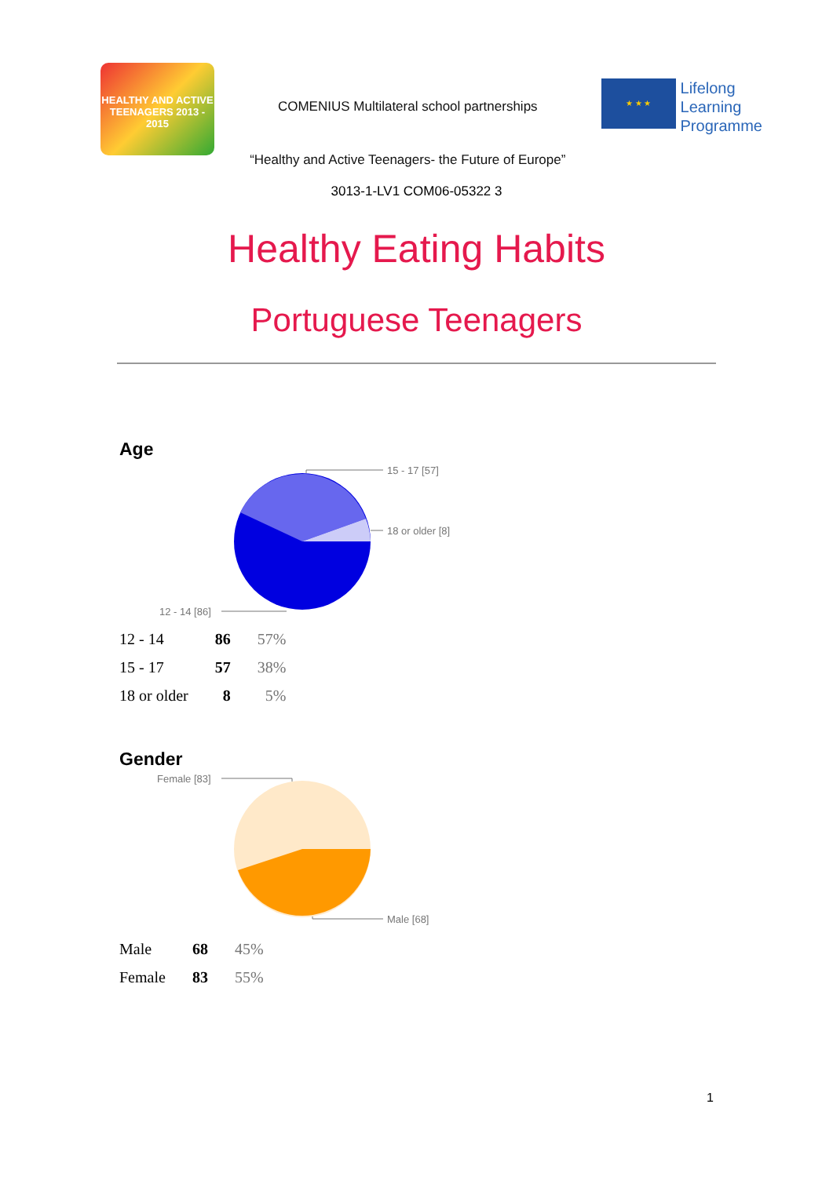HEALTHY AND ACTIVE TEENAGERS 2013 - 2015
COMENIUS Multilateral school partnerships
“Healthy and Active Teenagers- the Future of Europe”
★ ★ ★
Lifelong
Learning
Programme
3013-1-LV1 COM06-05322 3
Healthy Eating Habits
Portuguese Teenagers
Age
15 - 17 [57]
18 or older [8]
12 - 14 [86]
| 12 - 14 | 86 | 57% |
| 15 - 17 | 57 | 38% |
| 18 or older | 8 | 5% |
Gender
Female [83]
Male [68]
| Male | 68 | 45% |
| Female | 83 | 55% |
1